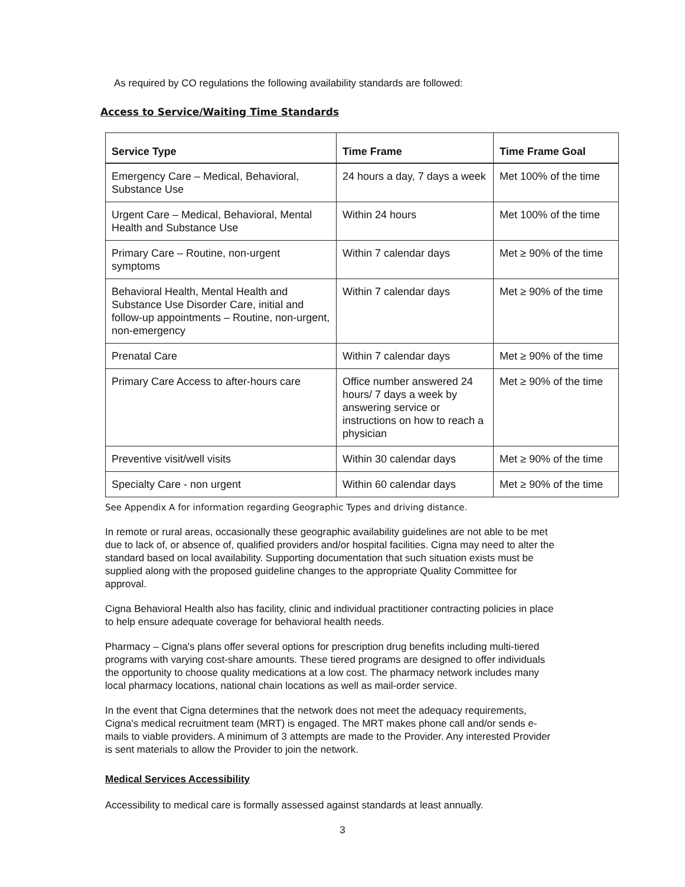As required by CO regulations the following availability standards are followed:
Access to Service/Waiting Time Standards
| Service Type | Time Frame | Time Frame Goal |
| --- | --- | --- |
| Emergency Care – Medical, Behavioral, Substance Use | 24 hours a day, 7 days a week | Met 100% of the time |
| Urgent Care – Medical, Behavioral, Mental Health and Substance Use | Within 24 hours | Met 100% of the time |
| Primary Care – Routine, non-urgent symptoms | Within 7 calendar days | Met ≥ 90% of the time |
| Behavioral Health, Mental Health and Substance Use Disorder Care, initial and follow-up appointments – Routine, non-urgent, non-emergency | Within 7 calendar days | Met ≥ 90% of the time |
| Prenatal Care | Within 7 calendar days | Met ≥ 90% of the time |
| Primary Care Access to after-hours care | Office number answered 24 hours/ 7 days a week by answering service or instructions on how to reach a physician | Met ≥ 90% of the time |
| Preventive visit/well visits | Within 30 calendar days | Met ≥ 90% of the time |
| Specialty Care - non urgent | Within 60 calendar days | Met ≥ 90% of the time |
See Appendix A for information regarding Geographic Types and driving distance.
In remote or rural areas, occasionally these geographic availability guidelines are not able to be met due to lack of, or absence of, qualified providers and/or hospital facilities. Cigna may need to alter the standard based on local availability. Supporting documentation that such situation exists must be supplied along with the proposed guideline changes to the appropriate Quality Committee for approval.
Cigna Behavioral Health also has facility, clinic and individual practitioner contracting policies in place to help ensure adequate coverage for behavioral health needs.
Pharmacy – Cigna's plans offer several options for prescription drug benefits including multi-tiered programs with varying cost-share amounts. These tiered programs are designed to offer individuals the opportunity to choose quality medications at a low cost. The pharmacy network includes many local pharmacy locations, national chain locations as well as mail-order service.
In the event that Cigna determines that the network does not meet the adequacy requirements, Cigna's medical recruitment team (MRT) is engaged. The MRT makes phone call and/or sends e-mails to viable providers. A minimum of 3 attempts are made to the Provider. Any interested Provider is sent materials to allow the Provider to join the network.
Medical Services Accessibility
Accessibility to medical care is formally assessed against standards at least annually.
3